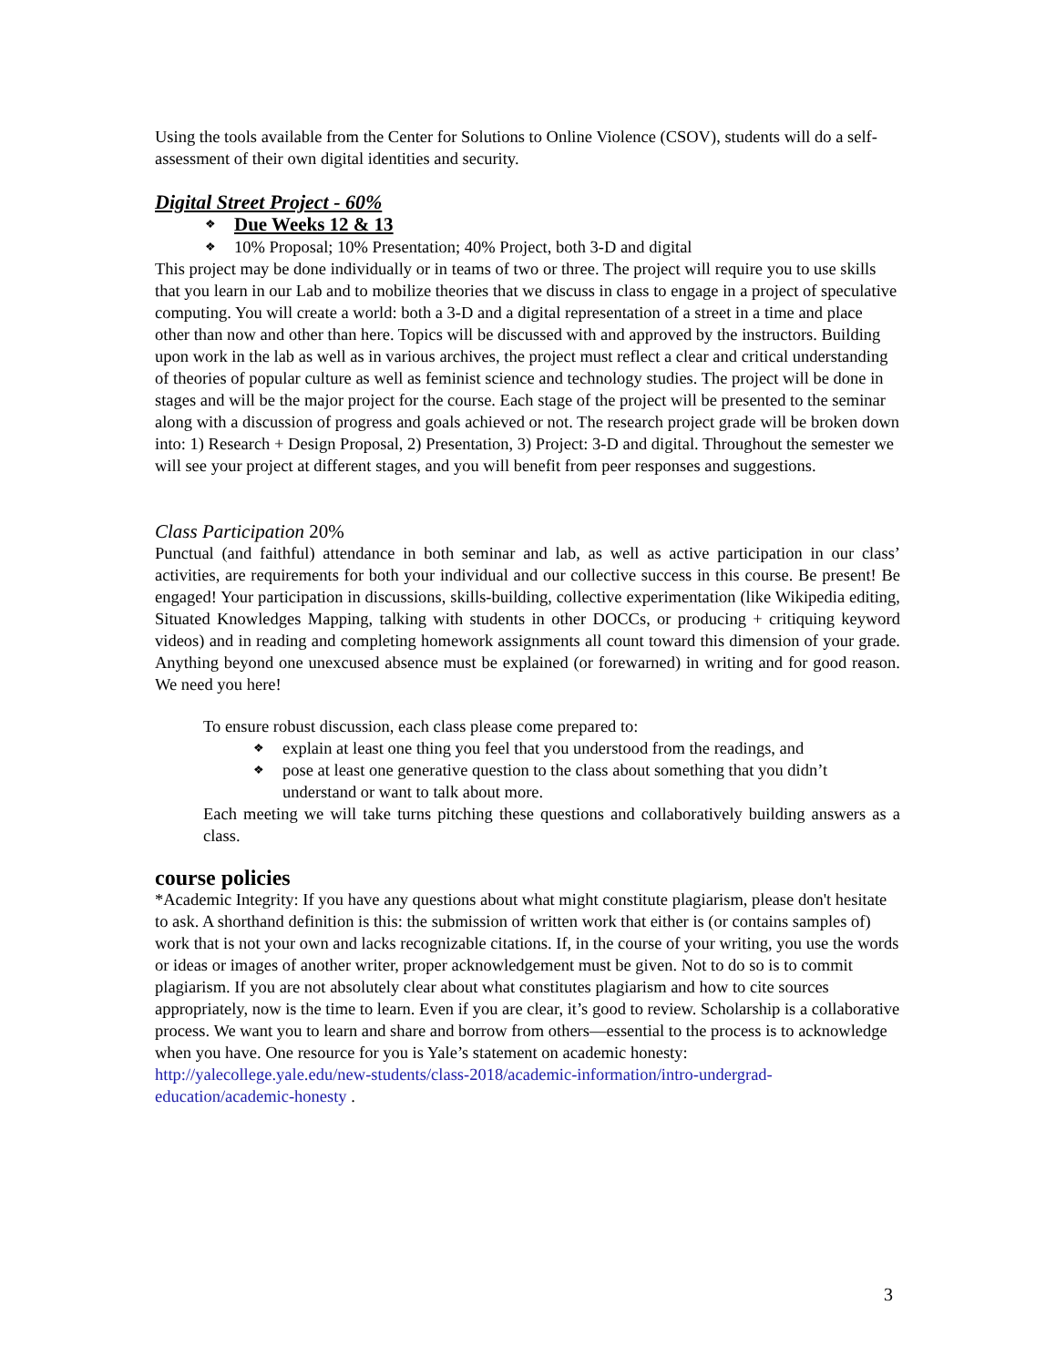Using the tools available from the Center for Solutions to Online Violence (CSOV), students will do a self-assessment of their own digital identities and security.
Digital Street Project - 60%
❖ Due Weeks 12 & 13
❖ 10% Proposal; 10% Presentation; 40% Project, both 3-D and digital
This project may be done individually or in teams of two or three. The project will require you to use skills that you learn in our Lab and to mobilize theories that we discuss in class to engage in a project of speculative computing. You will create a world: both a 3-D and a digital representation of a street in a time and place other than now and other than here. Topics will be discussed with and approved by the instructors. Building upon work in the lab as well as in various archives, the project must reflect a clear and critical understanding of theories of popular culture as well as feminist science and technology studies. The project will be done in stages and will be the major project for the course. Each stage of the project will be presented to the seminar along with a discussion of progress and goals achieved or not. The research project grade will be broken down into: 1) Research + Design Proposal, 2) Presentation, 3) Project: 3-D and digital. Throughout the semester we will see your project at different stages, and you will benefit from peer responses and suggestions.
Class Participation 20%
Punctual (and faithful) attendance in both seminar and lab, as well as active participation in our class’ activities, are requirements for both your individual and our collective success in this course. Be present! Be engaged! Your participation in discussions, skills-building, collective experimentation (like Wikipedia editing, Situated Knowledges Mapping, talking with students in other DOCCs, or producing + critiquing keyword videos) and in reading and completing homework assignments all count toward this dimension of your grade. Anything beyond one unexcused absence must be explained (or forewarned) in writing and for good reason. We need you here!
To ensure robust discussion, each class please come prepared to:
❖ explain at least one thing you feel that you understood from the readings, and
❖ pose at least one generative question to the class about something that you didn’t understand or want to talk about more.
Each meeting we will take turns pitching these questions and collaboratively building answers as a class.
course policies
*Academic Integrity: If you have any questions about what might constitute plagiarism, please don't hesitate to ask. A shorthand definition is this: the submission of written work that either is (or contains samples of) work that is not your own and lacks recognizable citations. If, in the course of your writing, you use the words or ideas or images of another writer, proper acknowledgement must be given. Not to do so is to commit plagiarism. If you are not absolutely clear about what constitutes plagiarism and how to cite sources appropriately, now is the time to learn. Even if you are clear, it’s good to review. Scholarship is a collaborative process. We want you to learn and share and borrow from others—essential to the process is to acknowledge when you have. One resource for you is Yale’s statement on academic honesty: http://yalecollege.yale.edu/new-students/class-2018/academic-information/intro-undergrad-education/academic-honesty .
3